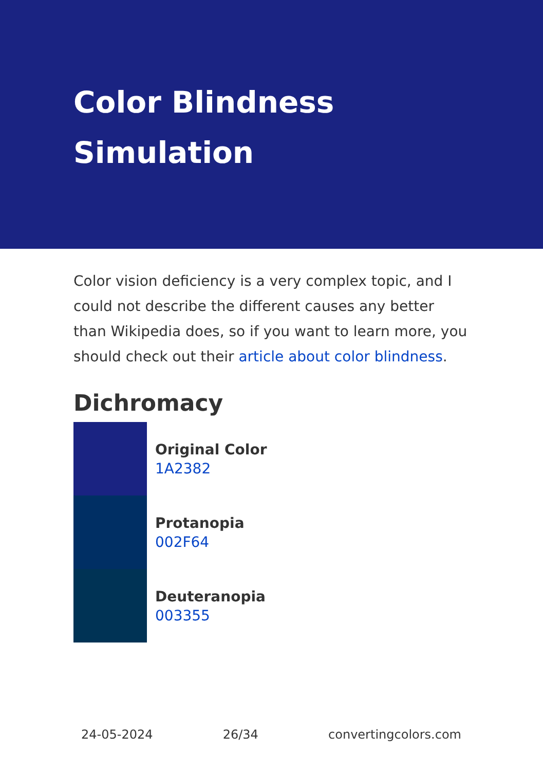Color Blindness Simulation
Color vision deficiency is a very complex topic, and I could not describe the different causes any better than Wikipedia does, so if you want to learn more, you should check out their article about color blindness.
Dichromacy
Original Color
1A2382
Protanopia
002F64
Deuteranopia
003355
24-05-2024 26/34 convertingcolors.com